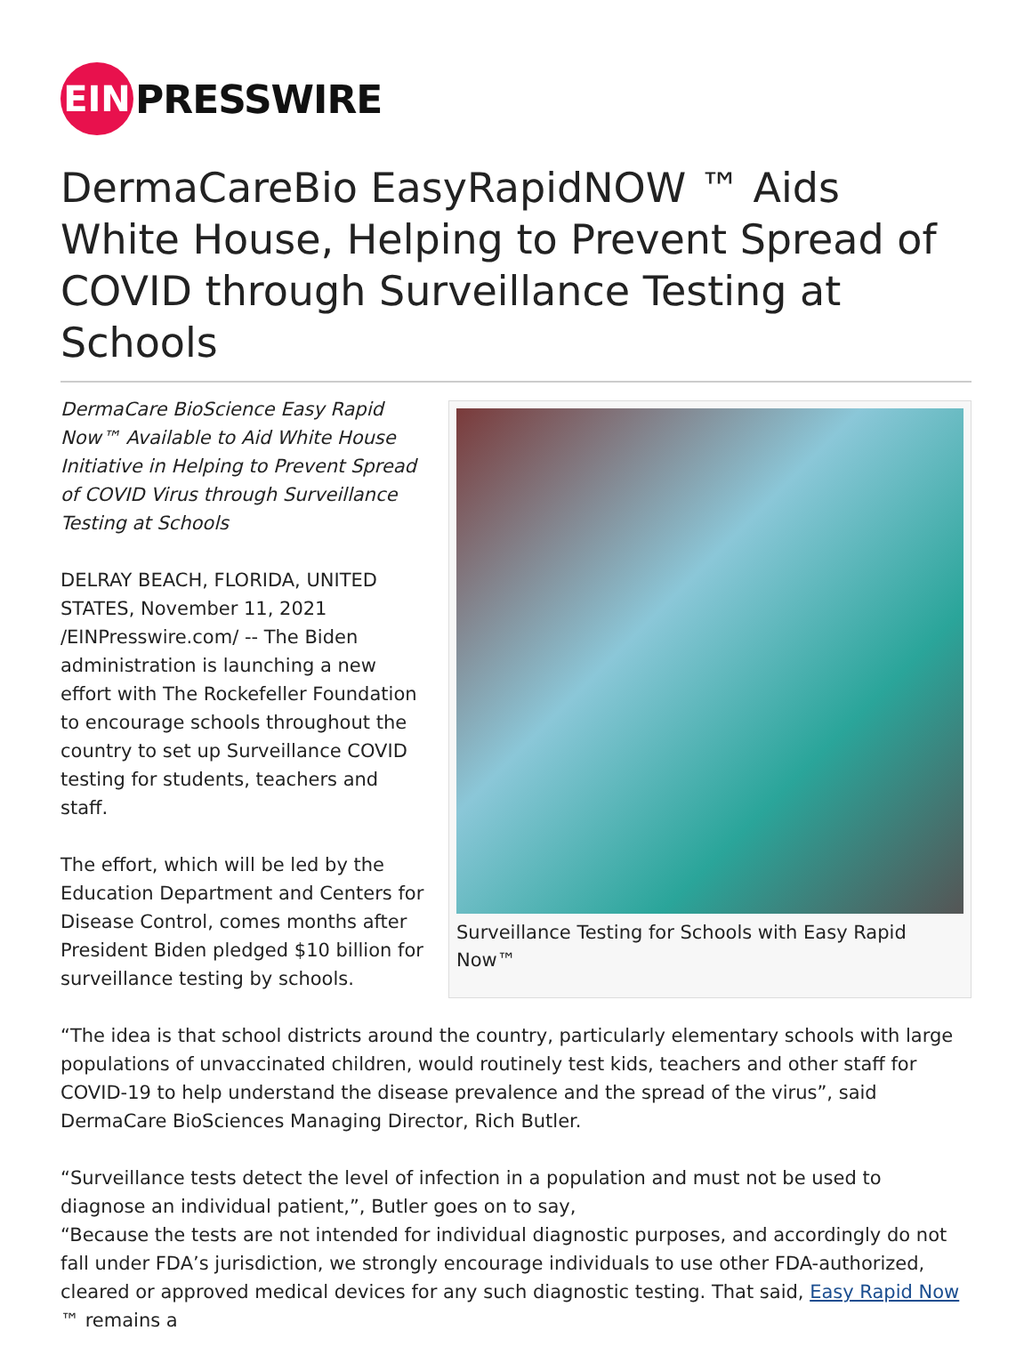EIN
PRESSWIRE
DermaCareBio EasyRapidNOW ™ Aids White House, Helping to Prevent Spread of COVID through Surveillance Testing at Schools
Surveillance Testing for Schools with Easy Rapid Now™
DermaCare BioScience Easy Rapid Now™ Available to Aid White House Initiative in Helping to Prevent Spread of COVID Virus through Surveillance Testing at Schools
DELRAY BEACH, FLORIDA, UNITED STATES, November 11, 2021 /EINPresswire.com/ -- The Biden administration is launching a new effort with The Rockefeller Foundation to encourage schools throughout the country to set up Surveillance COVID testing for students, teachers and staff.
The effort, which will be led by the Education Department and Centers for Disease Control, comes months after President Biden pledged $10 billion for surveillance testing by schools.
“The idea is that school districts around the country, particularly elementary schools with large populations of unvaccinated children, would routinely test kids, teachers and other staff for COVID-19 to help understand the disease prevalence and the spread of the virus”, said DermaCare BioSciences Managing Director, Rich Butler.
“Surveillance tests detect the level of infection in a population and must not be used to diagnose an individual patient,”, Butler goes on to say,
“Because the tests are not intended for individual diagnostic purposes, and accordingly do not fall under FDA’s jurisdiction, we strongly encourage individuals to use other FDA-authorized, cleared or approved medical devices for any such diagnostic testing. That said, Easy Rapid Now ™ remains a